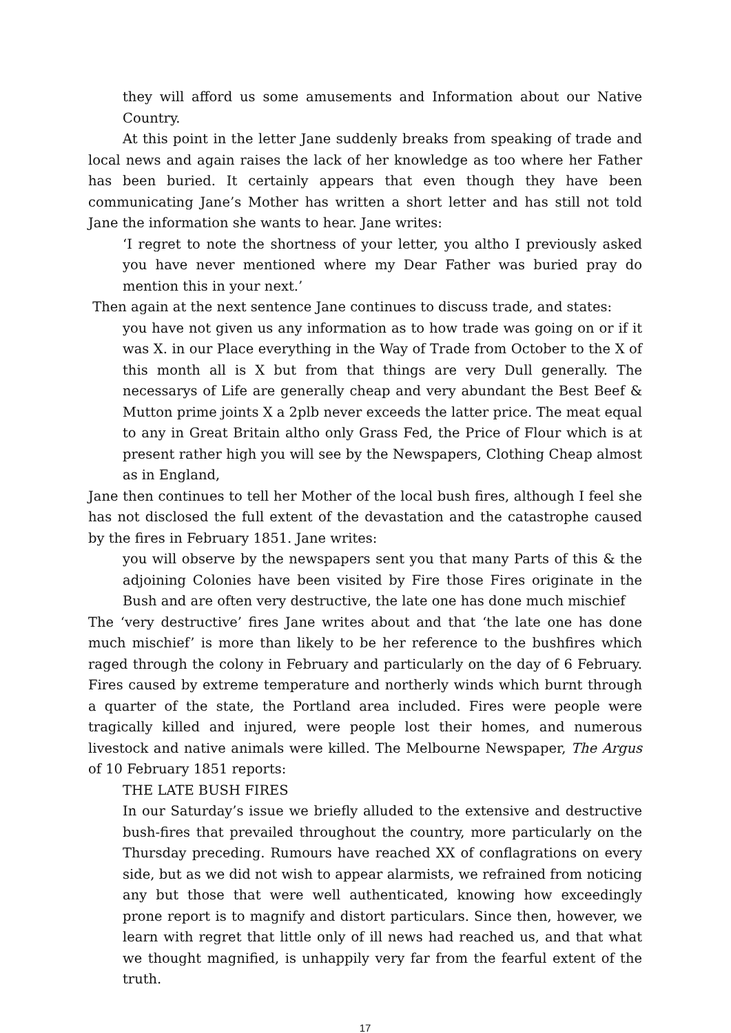they will afford us some amusements and Information about our Native Country.
At this point in the letter Jane suddenly breaks from speaking of trade and local news and again raises the lack of her knowledge as too where her Father has been buried. It certainly appears that even though they have been communicating Jane’s Mother has written a short letter and has still not told Jane the information she wants to hear. Jane writes:
‘I regret to note the shortness of your letter, you altho I previously asked you have never mentioned where my Dear Father was buried pray do mention this in your next.’
Then again at the next sentence Jane continues to discuss trade, and states:
you have not given us any information as to how trade was going on or if it was X. in our Place everything in the Way of Trade from October to the X of this month all is X but from that things are very Dull generally. The necessarys of Life are generally cheap and very abundant the Best Beef & Mutton prime joints X a 2plb never exceeds the latter price. The meat equal to any in Great Britain altho only Grass Fed, the Price of Flour which is at present rather high you will see by the Newspapers, Clothing Cheap almost as in England,
Jane then continues to tell her Mother of the local bush fires, although I feel she has not disclosed the full extent of the devastation and the catastrophe caused by the fires in February 1851. Jane writes:
you will observe by the newspapers sent you that many Parts of this & the adjoining Colonies have been visited by Fire those Fires originate in the Bush and are often very destructive, the late one has done much mischief
The ‘very destructive’ fires Jane writes about and that ‘the late one has done much mischief’ is more than likely to be her reference to the bushfires which raged through the colony in February and particularly on the day of 6 February. Fires caused by extreme temperature and northerly winds which burnt through a quarter of the state, the Portland area included. Fires were people were tragically killed and injured, were people lost their homes, and numerous livestock and native animals were killed. The Melbourne Newspaper, The Argus of 10 February 1851 reports:
THE LATE BUSH FIRES
In our Saturday’s issue we briefly alluded to the extensive and destructive bush-fires that prevailed throughout the country, more particularly on the Thursday preceding. Rumours have reached XX of conflagrations on every side, but as we did not wish to appear alarmists, we refrained from noticing any but those that were well authenticated, knowing how exceedingly prone report is to magnify and distort particulars. Since then, however, we learn with regret that little only of ill news had reached us, and that what we thought magnified, is unhappily very far from the fearful extent of the truth.
17